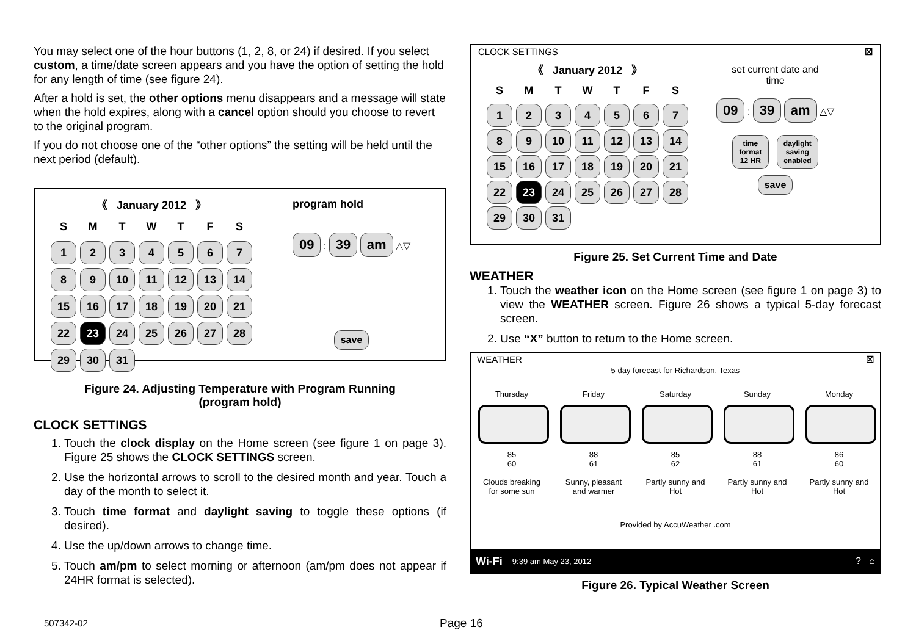You may select one of the hour buttons (1, 2, 8, or 24) if desired. If you select custom, a time/date screen appears and you have the option of setting the hold for any length of time (see figure 24).
After a hold is set, the other options menu disappears and a message will state when the hold expires, along with a cancel option should you choose to revert to the original program.
If you do not choose one of the “other options” the setting will be held until the next period (default).
《 January 2012 》
| S | M | T | W | T | F | S |
| --- | --- | --- | --- | --- | --- | --- |
| 1 | 2 | 3 | 4 | 5 | 6 | 7 |
| 8 | 9 | 10 | 11 | 12 | 13 | 14 |
| 15 | 16 | 17 | 18 | 19 | 20 | 21 |
| 22 | 23 | 24 | 25 | 26 | 27 | 28 |
| 29 | 30 | 31 | | | | |
program hold
09 : 39 am △▽
save
Figure 24. Adjusting Temperature with Program Running
(program hold)
CLOCK SETTINGS
1. Touch the clock display on the Home screen (see figure 1 on page 3). Figure 25 shows the CLOCK SETTINGS screen.
2. Use the horizontal arrows to scroll to the desired month and year. Touch a day of the month to select it.
3. Touch time format and daylight saving to toggle these options (if desired).
4. Use the up/down arrows to change time.
5. Touch am/pm to select morning or afternoon (am/pm does not appear if 24HR format is selected).
CLOCK SETTINGS ☒
《 January 2012 》
| S | M | T | W | T | F | S |
| --- | --- | --- | --- | --- | --- | --- |
| 1 | 2 | 3 | 4 | 5 | 6 | 7 |
| 8 | 9 | 10 | 11 | 12 | 13 | 14 |
| 15 | 16 | 17 | 18 | 19 | 20 | 21 |
| 22 | 23 | 24 | 25 | 26 | 27 | 28 |
| 29 | 30 | 31 | | | | |
set current date and
time
09 : 39 am △▽
time
format
12 HR daylight
saving
enabled
save
Figure 25. Set Current Time and Date
WEATHER
1. Touch the weather icon on the Home screen (see figure 1 on page 3) to view the WEATHER screen. Figure 26 shows a typical 5-day forecast screen.
2. Use “X” button to return to the Home screen.
WEATHER ☒
5 day forecast for Richardson, Texas
Thursday
85
60
Clouds breaking for some sun
Friday
88
61
Sunny, pleasant and warmer
Saturday
85
62
Partly sunny and Hot
Sunday
88
61
Partly sunny and Hot
Monday
86
60
Partly sunny and Hot
Provided by AccuWeather .com
Wi-Fi 9:39 am May 23, 2012? ⌂
Figure 26. Typical Weather Screen
507342-02 Page 16